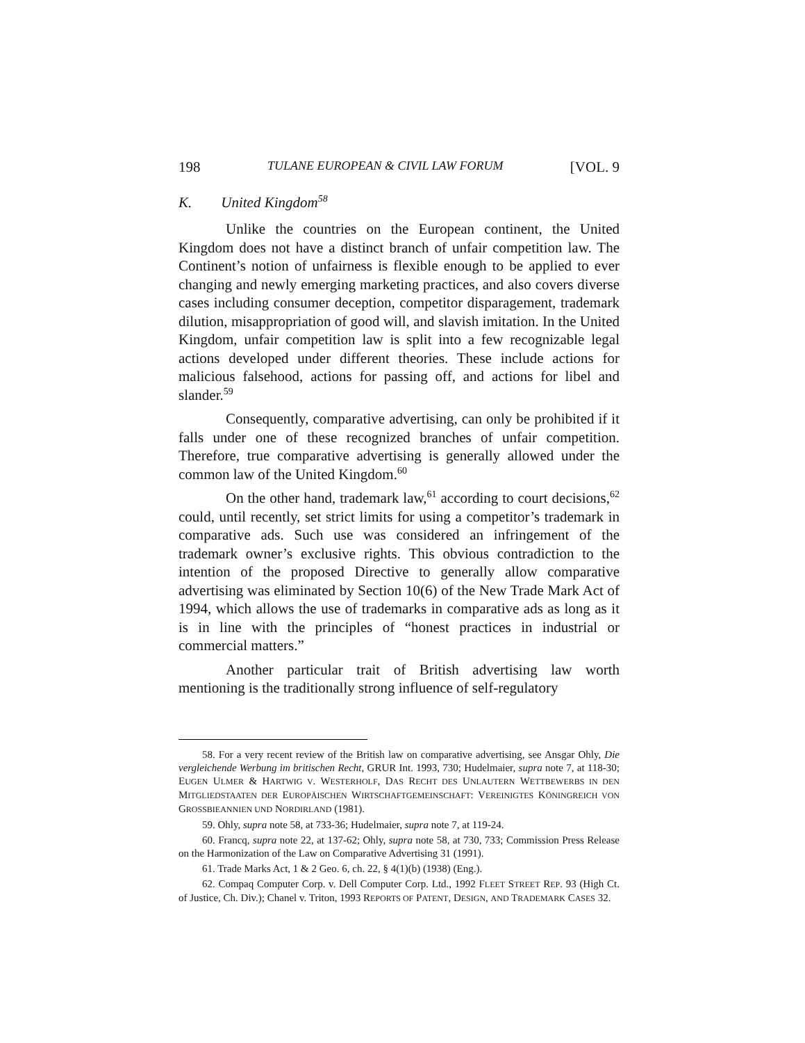198 TULANE EUROPEAN & CIVIL LAW FORUM [VOL. 9
K. United Kingdom<sup>58</sup>
Unlike the countries on the European continent, the United Kingdom does not have a distinct branch of unfair competition law. The Continent’s notion of unfairness is flexible enough to be applied to ever changing and newly emerging marketing practices, and also covers diverse cases including consumer deception, competitor disparagement, trademark dilution, misappropriation of good will, and slavish imitation. In the United Kingdom, unfair competition law is split into a few recognizable legal actions developed under different theories. These include actions for malicious falsehood, actions for passing off, and actions for libel and slander.<sup>59</sup>
Consequently, comparative advertising, can only be prohibited if it falls under one of these recognized branches of unfair competition. Therefore, true comparative advertising is generally allowed under the common law of the United Kingdom.<sup>60</sup>
On the other hand, trademark law,<sup>61</sup> according to court decisions,<sup>62</sup> could, until recently, set strict limits for using a competitor’s trademark in comparative ads. Such use was considered an infringement of the trademark owner’s exclusive rights. This obvious contradiction to the intention of the proposed Directive to generally allow comparative advertising was eliminated by Section 10(6) of the New Trade Mark Act of 1994, which allows the use of trademarks in comparative ads as long as it is in line with the principles of “honest practices in industrial or commercial matters.”
Another particular trait of British advertising law worth mentioning is the traditionally strong influence of self-regulatory
58. For a very recent review of the British law on comparative advertising, see Ansgar Ohly, Die vergleichende Werbung im britischen Recht, GRUR Int. 1993, 730; Hudelmaier, supra note 7, at 118-30; EUGEN ULMER & HARTWIG V. WESTERHOLF, DAS RECHT DES UNLAUTERN WETTBEWERBS IN DEN MITGLIEDSTAATEN DER EUROPÄISCHEN WIRTSCHAFTGEMEINSCHAFT: VEREINIGTES KÖNINGREICH VON GROSSBIEANNIEN UND NORDIRLAND (1981).
59. Ohly, supra note 58, at 733-36; Hudelmaier, supra note 7, at 119-24.
60. Francq, supra note 22, at 137-62; Ohly, supra note 58, at 730, 733; Commission Press Release on the Harmonization of the Law on Comparative Advertising 31 (1991).
61. Trade Marks Act, 1 & 2 Geo. 6, ch. 22, § 4(1)(b) (1938) (Eng.).
62. Compaq Computer Corp. v. Dell Computer Corp. Ltd., 1992 FLEET STREET REP. 93 (High Ct. of Justice, Ch. Div.); Chanel v. Triton, 1993 REPORTS OF PATENT, DESIGN, AND TRADEMARK CASES 32.